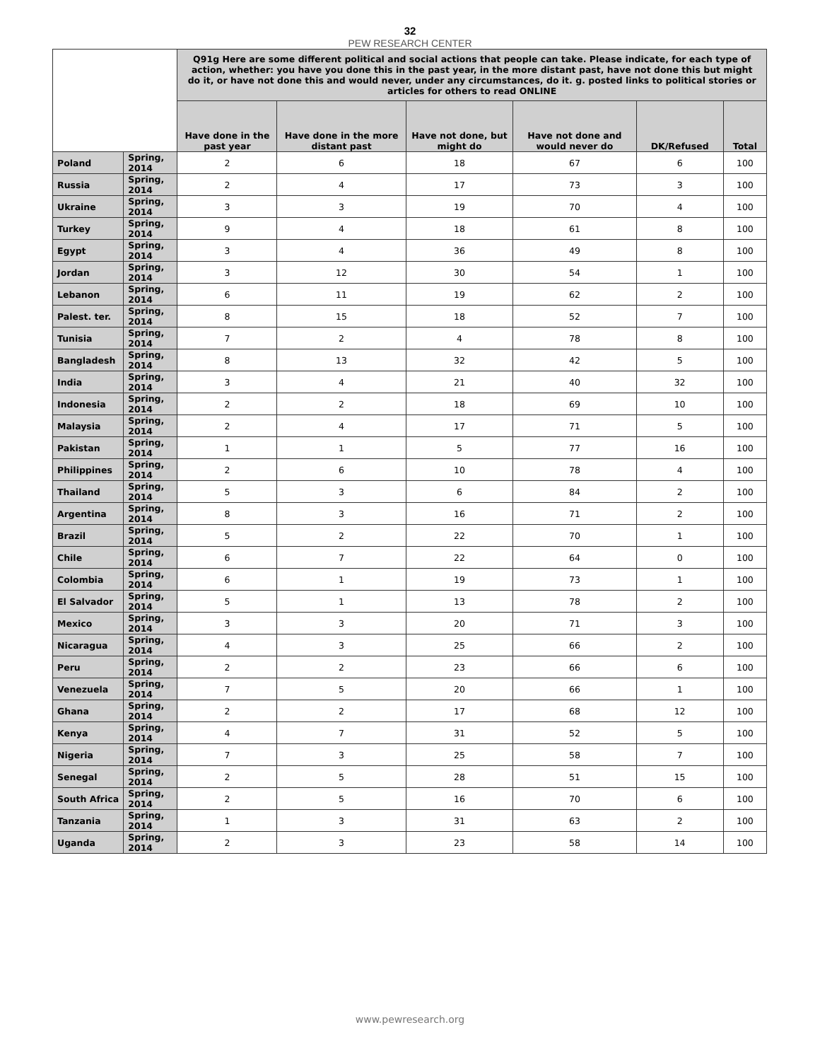32
PEW RESEARCH CENTER
| | | Q91g Here are some different political and social actions that people can take. Please indicate, for each type of action, whether: you have you done this in the past year, in the more distant past, have not done this but might do it, or have not done this and would never, under any circumstances, do it. g. posted links to political stories or articles for others to read ONLINE | | | | | |
| --- | --- | --- | --- | --- | --- | --- | --- |
| | | Have done in the past year | Have done in the more distant past | Have not done, but might do | Have not done and would never do | DK/Refused | Total |
| Poland | Spring, 2014 | 2 | 6 | 18 | 67 | 6 | 100 |
| Russia | Spring, 2014 | 2 | 4 | 17 | 73 | 3 | 100 |
| Ukraine | Spring, 2014 | 3 | 3 | 19 | 70 | 4 | 100 |
| Turkey | Spring, 2014 | 9 | 4 | 18 | 61 | 8 | 100 |
| Egypt | Spring, 2014 | 3 | 4 | 36 | 49 | 8 | 100 |
| Jordan | Spring, 2014 | 3 | 12 | 30 | 54 | 1 | 100 |
| Lebanon | Spring, 2014 | 6 | 11 | 19 | 62 | 2 | 100 |
| Palest. ter. | Spring, 2014 | 8 | 15 | 18 | 52 | 7 | 100 |
| Tunisia | Spring, 2014 | 7 | 2 | 4 | 78 | 8 | 100 |
| Bangladesh | Spring, 2014 | 8 | 13 | 32 | 42 | 5 | 100 |
| India | Spring, 2014 | 3 | 4 | 21 | 40 | 32 | 100 |
| Indonesia | Spring, 2014 | 2 | 2 | 18 | 69 | 10 | 100 |
| Malaysia | Spring, 2014 | 2 | 4 | 17 | 71 | 5 | 100 |
| Pakistan | Spring, 2014 | 1 | 1 | 5 | 77 | 16 | 100 |
| Philippines | Spring, 2014 | 2 | 6 | 10 | 78 | 4 | 100 |
| Thailand | Spring, 2014 | 5 | 3 | 6 | 84 | 2 | 100 |
| Argentina | Spring, 2014 | 8 | 3 | 16 | 71 | 2 | 100 |
| Brazil | Spring, 2014 | 5 | 2 | 22 | 70 | 1 | 100 |
| Chile | Spring, 2014 | 6 | 7 | 22 | 64 | 0 | 100 |
| Colombia | Spring, 2014 | 6 | 1 | 19 | 73 | 1 | 100 |
| El Salvador | Spring, 2014 | 5 | 1 | 13 | 78 | 2 | 100 |
| Mexico | Spring, 2014 | 3 | 3 | 20 | 71 | 3 | 100 |
| Nicaragua | Spring, 2014 | 4 | 3 | 25 | 66 | 2 | 100 |
| Peru | Spring, 2014 | 2 | 2 | 23 | 66 | 6 | 100 |
| Venezuela | Spring, 2014 | 7 | 5 | 20 | 66 | 1 | 100 |
| Ghana | Spring, 2014 | 2 | 2 | 17 | 68 | 12 | 100 |
| Kenya | Spring, 2014 | 4 | 7 | 31 | 52 | 5 | 100 |
| Nigeria | Spring, 2014 | 7 | 3 | 25 | 58 | 7 | 100 |
| Senegal | Spring, 2014 | 2 | 5 | 28 | 51 | 15 | 100 |
| South Africa | Spring, 2014 | 2 | 5 | 16 | 70 | 6 | 100 |
| Tanzania | Spring, 2014 | 1 | 3 | 31 | 63 | 2 | 100 |
| Uganda | Spring, 2014 | 2 | 3 | 23 | 58 | 14 | 100 |
www.pewresearch.org